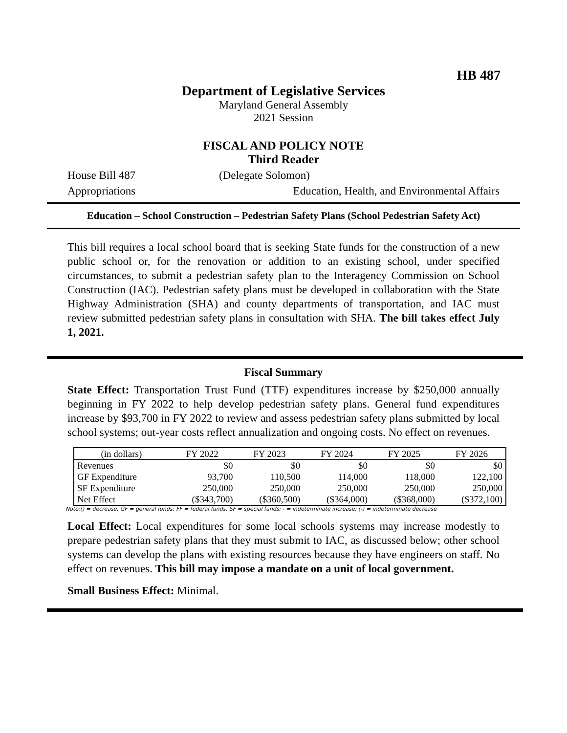HB 487
Department of Legislative Services
Maryland General Assembly
2021 Session
FISCAL AND POLICY NOTE
Third Reader
House Bill 487 (Delegate Solomon)
Appropriations Education, Health, and Environmental Affairs
Education – School Construction – Pedestrian Safety Plans (School Pedestrian Safety Act)
This bill requires a local school board that is seeking State funds for the construction of a new public school or, for the renovation or addition to an existing school, under specified circumstances, to submit a pedestrian safety plan to the Interagency Commission on School Construction (IAC). Pedestrian safety plans must be developed in collaboration with the State Highway Administration (SHA) and county departments of transportation, and IAC must review submitted pedestrian safety plans in consultation with SHA. The bill takes effect July 1, 2021.
Fiscal Summary
State Effect: Transportation Trust Fund (TTF) expenditures increase by $250,000 annually beginning in FY 2022 to help develop pedestrian safety plans. General fund expenditures increase by $93,700 in FY 2022 to review and assess pedestrian safety plans submitted by local school systems; out-year costs reflect annualization and ongoing costs. No effect on revenues.
| (in dollars) | FY 2022 | FY 2023 | FY 2024 | FY 2025 | FY 2026 |
| --- | --- | --- | --- | --- | --- |
| Revenues | $0 | $0 | $0 | $0 | $0 |
| GF Expenditure | 93,700 | 110,500 | 114,000 | 118,000 | 122,100 |
| SF Expenditure | 250,000 | 250,000 | 250,000 | 250,000 | 250,000 |
| Net Effect | ($343,700) | ($360,500) | ($364,000) | ($368,000) | ($372,100) |
Note:() = decrease; GF = general funds; FF = federal funds; SF = special funds; - = indeterminate increase; (-) = indeterminate decrease
Local Effect: Local expenditures for some local schools systems may increase modestly to prepare pedestrian safety plans that they must submit to IAC, as discussed below; other school systems can develop the plans with existing resources because they have engineers on staff. No effect on revenues. This bill may impose a mandate on a unit of local government.
Small Business Effect: Minimal.